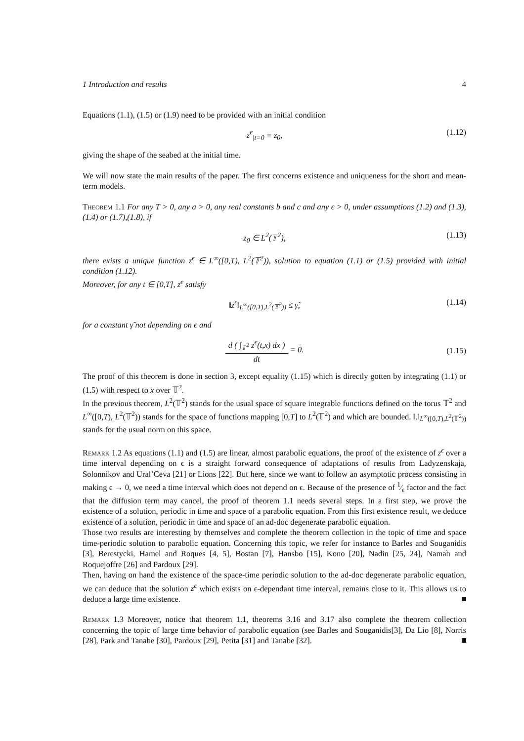1 Introduction and results 4
Equations (1.1), (1.5) or (1.9) need to be provided with an initial condition
z<sup>ϵ</sup><sub>|t=0</sub> = z<sub>0</sub>, (1.12)
giving the shape of the seabed at the initial time.
We will now state the main results of the paper. The first concerns existence and uniqueness for the short and mean-term models.
Theorem 1.1 For any T > 0, any a > 0, any real constants b and c and any ϵ > 0, under assumptions (1.2) and (1.3),(1.4) or (1.7),(1.8), if
z<sub>0</sub> ∈ L<sup>2</sup>(𝕋<sup>2</sup>), (1.13)
there exists a unique function z<sup>ϵ</sup> ∈ L<sup>∞</sup>([0,T), L<sup>2</sup>(𝕋<sup>2</sup>)), solution to equation (1.1) or (1.5) provided with initial condition (1.12).
Moreover, for any t ∈ [0,T], z<sup>ϵ</sup> satisfy
‖z<sup>ϵ</sup>‖<sub>L<sup>∞</sup>([0,T),L<sup>2</sup>(𝕋<sup>2</sup>))</sub> ≤ γ̃, (1.14)
for a constant γ̃ not depending on ϵ and
d ( ∫<sub>𝕋<sup>2</sup></sub> z<sup>ϵ</sup>(t,x) dx ) dt = 0. (1.15)
The proof of this theorem is done in section 3, except equality (1.15) which is directly gotten by integrating (1.1) or (1.5) with respect to x over 𝕋<sup>2</sup>.
In the previous theorem, L<sup>2</sup>(𝕋<sup>2</sup>) stands for the usual space of square integrable functions defined on the torus 𝕋<sup>2</sup> and L<sup>∞</sup>([0,T), L<sup>2</sup>(𝕋<sup>2</sup>)) stands for the space of functions mapping [0,T] to L<sup>2</sup>(𝕋<sup>2</sup>) and which are bounded. ‖.‖<sub>L<sup>∞</sup>([0,T),L<sup>2</sup>(𝕋<sup>2</sup>))</sub> stands for the usual norm on this space.
Remark 1.2 As equations (1.1) and (1.5) are linear, almost parabolic equations, the proof of the existence of z<sup>ϵ</sup> over a time interval depending on ϵ is a straight forward consequence of adaptations of results from Ladyzenskaja, Solonnikov and Ural’Ceva [21] or Lions [22]. But here, since we want to follow an asymptotic process consisting in making ϵ → 0, we need a time interval which does not depend on ϵ. Because of the presence of 1⁄ϵ factor and the fact that the diffusion term may cancel, the proof of theorem 1.1 needs several steps. In a first step, we prove the existence of a solution, periodic in time and space of a parabolic equation. From this first existence result, we deduce existence of a solution, periodic in time and space of an ad-doc degenerate parabolic equation.
Those two results are interesting by themselves and complete the theorem collection in the topic of time and space time-periodic solution to parabolic equation. Concerning this topic, we refer for instance to Barles and Souganidis [3], Berestycki, Hamel and Roques [4, 5], Bostan [7], Hansbo [15], Kono [20], Nadin [25, 24], Namah and Roquejoffre [26] and Pardoux [29].
Then, having on hand the existence of the space-time periodic solution to the ad-doc degenerate parabolic equation, we can deduce that the solution z<sup>ϵ</sup> which exists on ϵ-dependant time interval, remains close to it. This allows us to deduce a large time existence.
Remark 1.3 Moreover, notice that theorem 1.1, theorems 3.16 and 3.17 also complete the theorem collection concerning the topic of large time behavior of parabolic equation (see Barles and Souganidis[3], Da Lio [8], Norris [28], Park and Tanabe [30], Pardoux [29], Petita [31] and Tanabe [32].